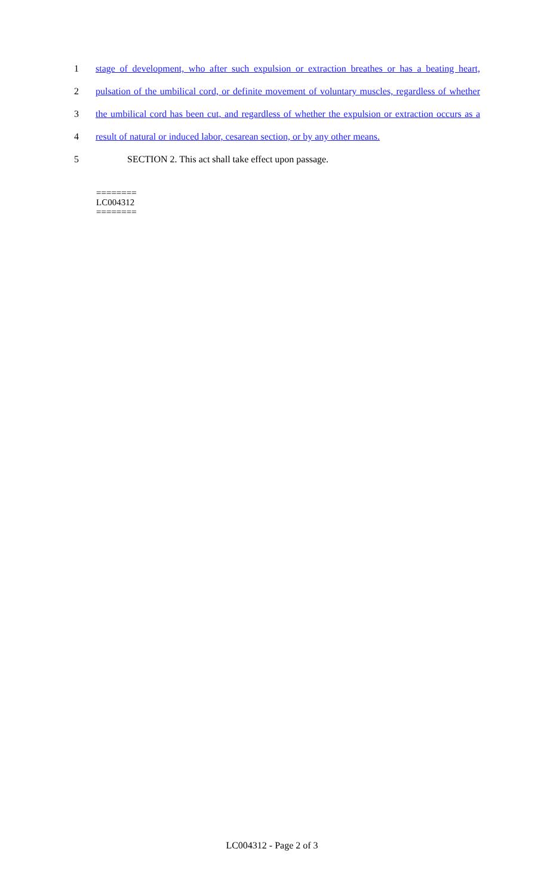1 stage of development, who after such expulsion or extraction breathes or has a beating heart,
2 pulsation of the umbilical cord, or definite movement of voluntary muscles, regardless of whether
3 the umbilical cord has been cut, and regardless of whether the expulsion or extraction occurs as a
4 result of natural or induced labor, cesarean section, or by any other means.
5 SECTION 2. This act shall take effect upon passage.
========
LC004312
========
LC004312 - Page 2 of 3